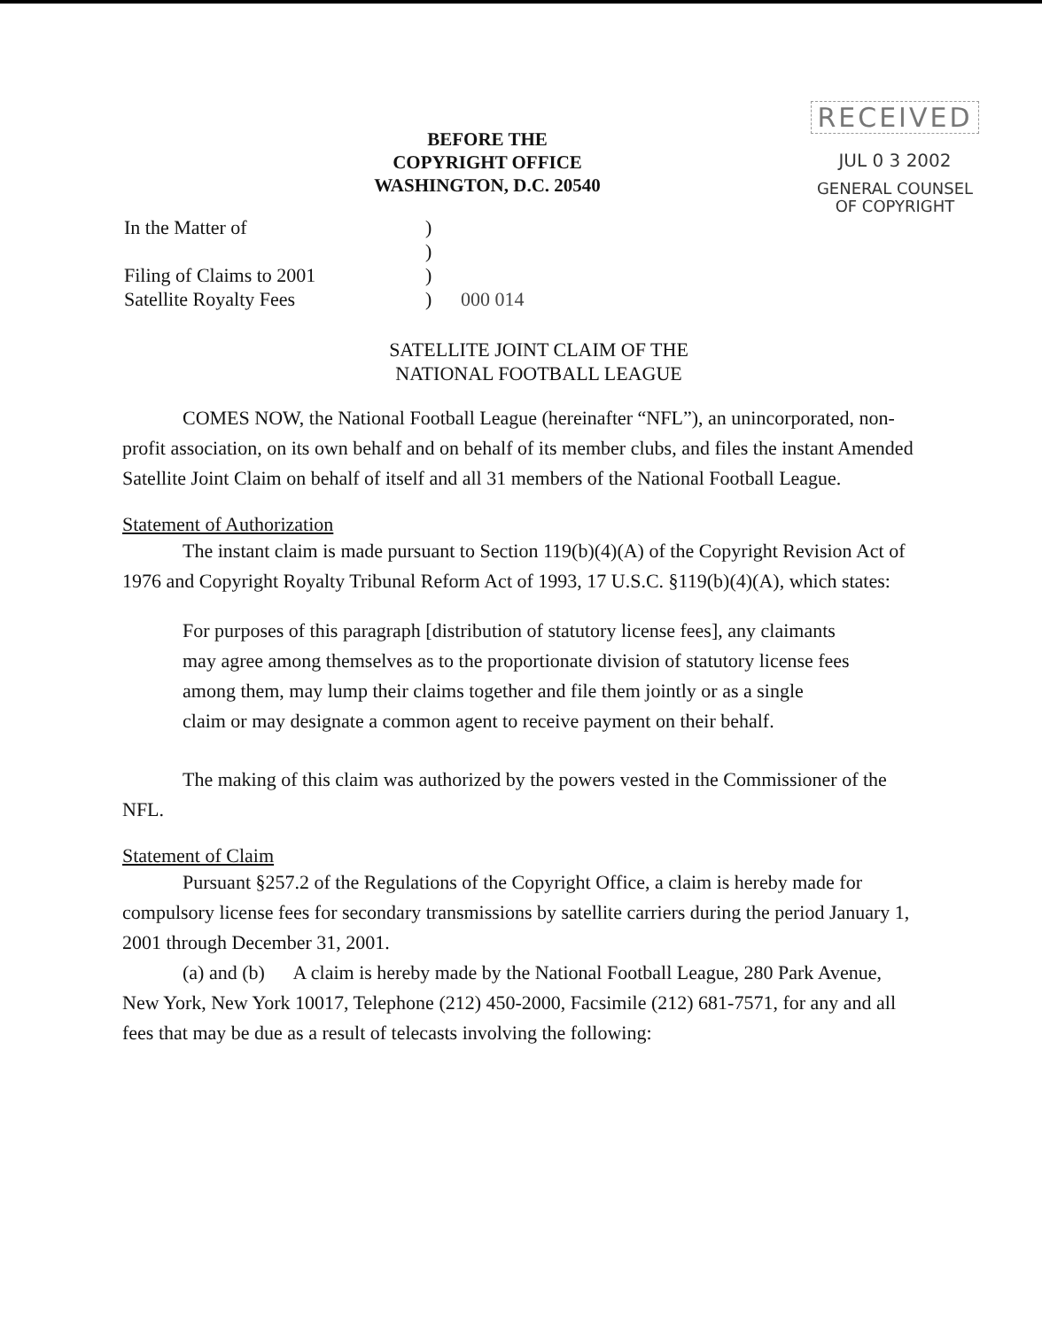BEFORE THE
COPYRIGHT OFFICE
WASHINGTON, D.C. 20540
RECEIVED
JUL 0 3 2002
GENERAL COUNSEL
OF COPYRIGHT
In the Matter of
Filing of Claims to 2001
Satellite Royalty Fees
)
)
)
)
000 014
SATELLITE JOINT CLAIM OF THE
NATIONAL FOOTBALL LEAGUE
COMES NOW, the National Football League (hereinafter “NFL”), an unincorporated, non-profit association, on its own behalf and on behalf of its member clubs, and files the instant Amended Satellite Joint Claim on behalf of itself and all 31 members of the National Football League.
Statement of Authorization
The instant claim is made pursuant to Section 119(b)(4)(A) of the Copyright Revision Act of 1976 and Copyright Royalty Tribunal Reform Act of 1993, 17 U.S.C. §119(b)(4)(A), which states:
For purposes of this paragraph [distribution of statutory license fees], any claimants may agree among themselves as to the proportionate division of statutory license fees among them, may lump their claims together and file them jointly or as a single claim or may designate a common agent to receive payment on their behalf.
The making of this claim was authorized by the powers vested in the Commissioner of the NFL.
Statement of Claim
Pursuant §257.2 of the Regulations of the Copyright Office, a claim is hereby made for compulsory license fees for secondary transmissions by satellite carriers during the period January 1, 2001 through December 31, 2001.
(a) and (b) A claim is hereby made by the National Football League, 280 Park Avenue, New York, New York 10017, Telephone (212) 450-2000, Facsimile (212) 681-7571, for any and all fees that may be due as a result of telecasts involving the following: